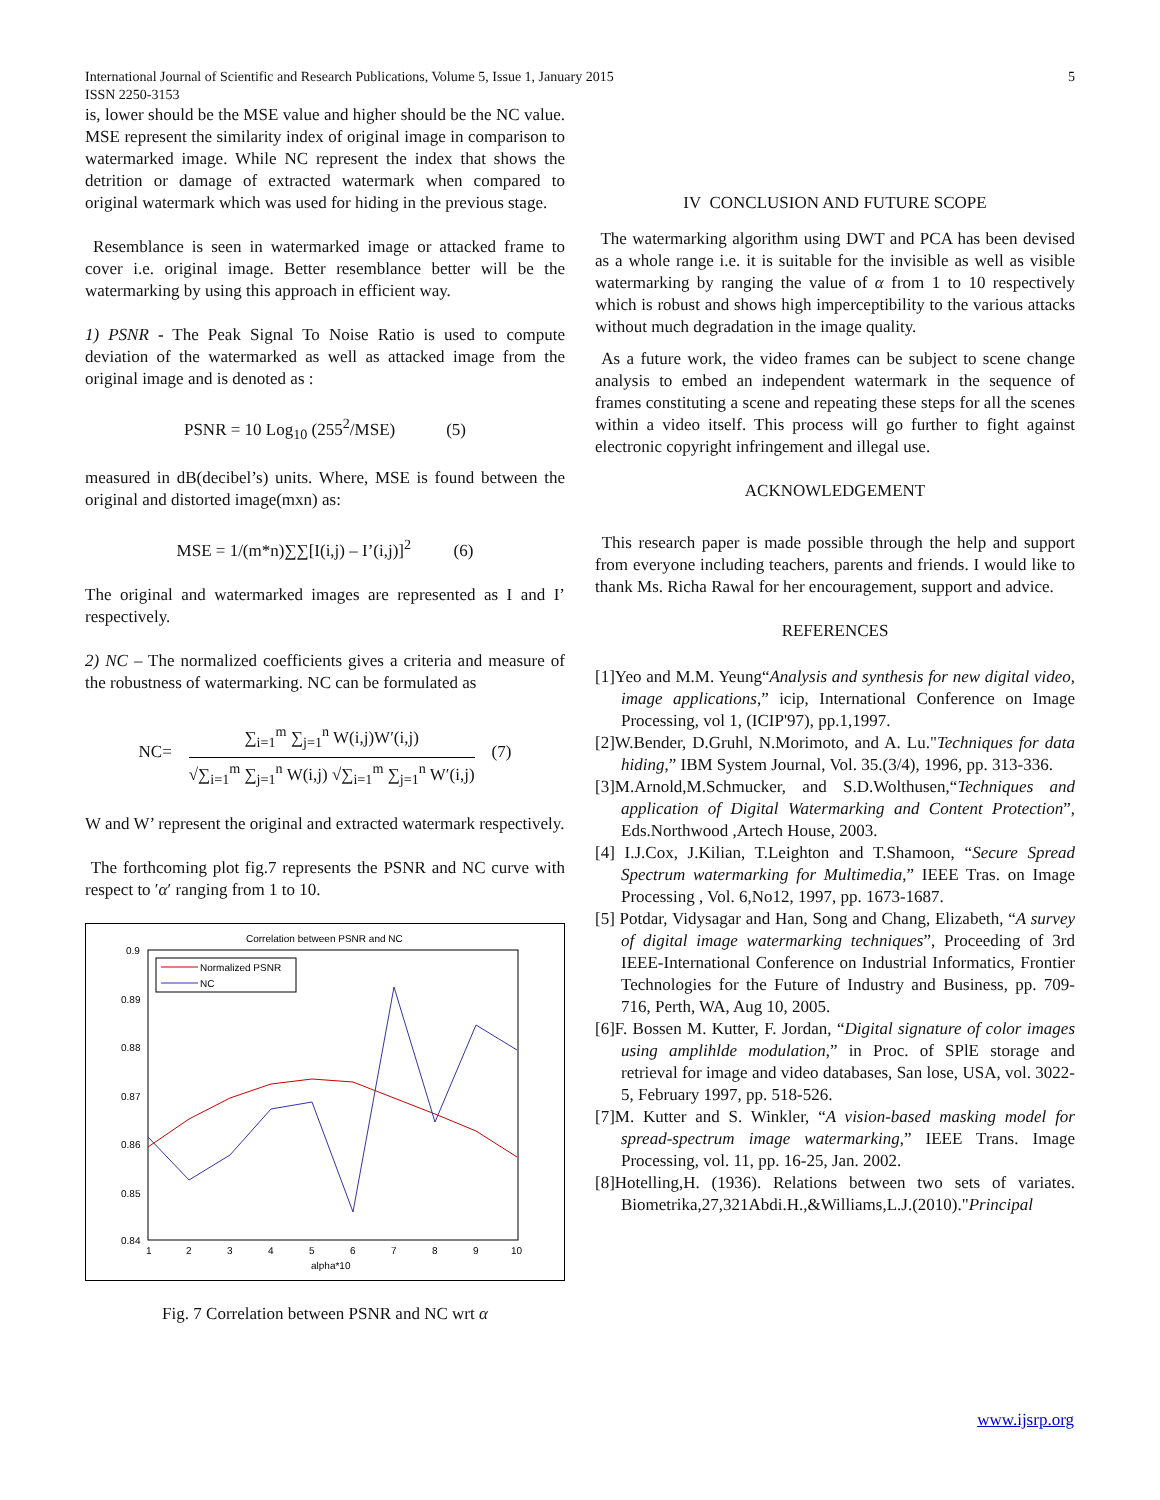International Journal of Scientific and Research Publications, Volume 5, Issue 1, January 2015
ISSN 2250-3153 5
is, lower should be the MSE value and higher should be the NC value. MSE represent the similarity index of original image in comparison to watermarked image. While NC represent the index that shows the detrition or damage of extracted watermark when compared to original watermark which was used for hiding in the previous stage.
Resemblance is seen in watermarked image or attacked frame to cover i.e. original image. Better resemblance better will be the watermarking by using this approach in efficient way.
1) PSNR - The Peak Signal To Noise Ratio is used to compute deviation of the watermarked as well as attacked image from the original image and is denoted as :
PSNR = 10 Log<sub>10</sub> (255<sup>2</sup>/MSE) (5)
measured in dB(decibel’s) units. Where, MSE is found between the original and distorted image(mxn) as:
MSE = 1/(m*n)∑∑[I(i,j) – I’(i,j)]<sup>2</sup> (6)
The original and watermarked images are represented as I and I’ respectively.
2) NC – The normalized coefficients gives a criteria and measure of the robustness of watermarking. NC can be formulated as
NC= ∑<sub>i=1</sub><sup>m</sup> ∑<sub>j=1</sub><sup>n</sup> W(i,j)W′(i,j) √∑<sub>i=1</sub><sup>m</sup> ∑<sub>j=1</sub><sup>n</sup> W(i,j) √∑<sub>i=1</sub><sup>m</sup> ∑<sub>j=1</sub><sup>n</sup> W′(i,j) (7)
W and W’ represent the original and extracted watermark respectively.
The forthcoming plot fig.7 represents the PSNR and NC curve with respect to ′α′ ranging from 1 to 10.
Correlation between PSNR and NC
0.9
0.89
0.88
0.87
0.86
0.85
0.84
1
2
3
4
5
6
7
8
9
10
alpha*10
Normalized PSNR
NC
Fig. 7 Correlation between PSNR and NC wrt α
IV CONCLUSION AND FUTURE SCOPE
The watermarking algorithm using DWT and PCA has been devised as a whole range i.e. it is suitable for the invisible as well as visible watermarking by ranging the value of α from 1 to 10 respectively which is robust and shows high imperceptibility to the various attacks without much degradation in the image quality.
As a future work, the video frames can be subject to scene change analysis to embed an independent watermark in the sequence of frames constituting a scene and repeating these steps for all the scenes within a video itself. This process will go further to fight against electronic copyright infringement and illegal use.
ACKNOWLEDGEMENT
This research paper is made possible through the help and support from everyone including teachers, parents and friends. I would like to thank Ms. Richa Rawal for her encouragement, support and advice.
REFERENCES
[1]Yeo and M.M. Yeung“Analysis and synthesis for new digital video, image applications,” icip, International Conference on Image Processing, vol 1, (ICIP'97), pp.1,1997.
[2]W.Bender, D.Gruhl, N.Morimoto, and A. Lu."Techniques for data hiding,” IBM System Journal, Vol. 35.(3/4), 1996, pp. 313-336.
[3]M.Arnold,M.Schmucker, and S.D.Wolthusen,“Techniques and application of Digital Watermarking and Content Protection”, Eds.Northwood ,Artech House, 2003.
[4] I.J.Cox, J.Kilian, T.Leighton and T.Shamoon, “Secure Spread Spectrum watermarking for Multimedia,” IEEE Tras. on Image Processing , Vol. 6,No12, 1997, pp. 1673-1687.
[5] Potdar, Vidysagar and Han, Song and Chang, Elizabeth, “A survey of digital image watermarking techniques”, Proceeding of 3rd IEEE-International Conference on Industrial Informatics, Frontier Technologies for the Future of Industry and Business, pp. 709-716, Perth, WA, Aug 10, 2005.
[6]F. Bossen M. Kutter, F. Jordan, “Digital signature of color images using amplihlde modulation,” in Proc. of SPlE storage and retrieval for image and video databases, San lose, USA, vol. 3022-5, February 1997, pp. 518-526.
[7]M. Kutter and S. Winkler, “A vision-based masking model for spread-spectrum image watermarking,” IEEE Trans. Image Processing, vol. 11, pp. 16-25, Jan. 2002.
[8]Hotelling,H. (1936). Relations between two sets of variates. Biometrika,27,321Abdi.H.,&Williams,L.J.(2010)."Principal
www.ijsrp.org